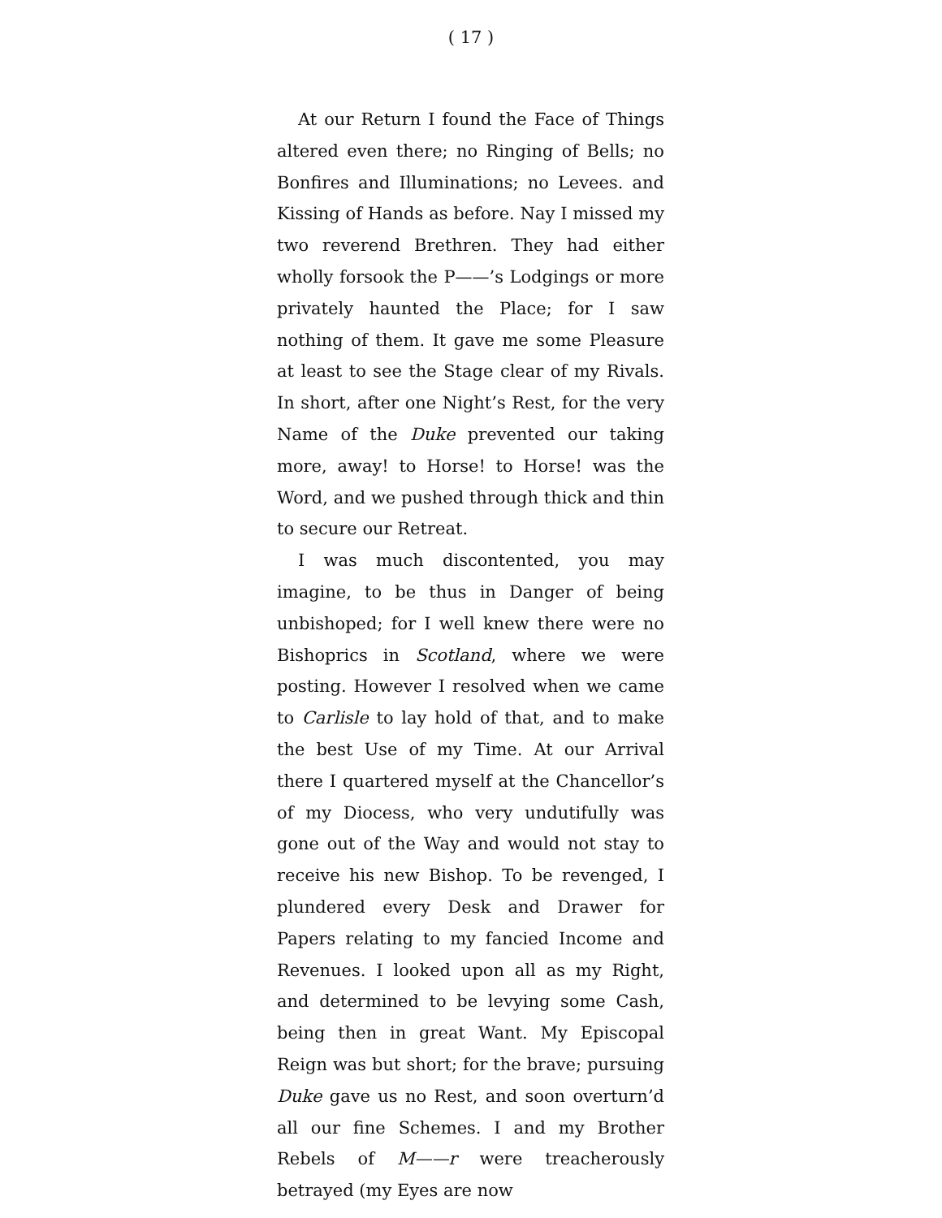( 17 )
At our Return I found the Face of Things altered even there; no Ringing of Bells; no Bonfires and Illuminations; no Levees. and Kissing of Hands as before. Nay I missed my two reverend Brethren. They had either wholly forsook the P——’s Lodgings or more privately haunted the Place; for I saw nothing of them. It gave me some Pleasure at least to see the Stage clear of my Rivals. In short, after one Night’s Rest, for the very Name of the Duke prevented our taking more, away! to Horse! to Horse! was the Word, and we pushed through thick and thin to secure our Retreat.
I was much discontented, you may imagine, to be thus in Danger of being unbishoped; for I well knew there were no Bishoprics in Scotland, where we were posting. However I resolved when we came to Carlisle to lay hold of that, and to make the best Use of my Time. At our Arrival there I quartered myself at the Chancellor’s of my Diocess, who very undutifully was gone out of the Way and would not stay to receive his new Bishop. To be revenged, I plundered every Desk and Drawer for Papers relating to my fancied Income and Revenues. I looked upon all as my Right, and determined to be levying some Cash, being then in great Want. My Episcopal Reign was but short; for the brave; pursuing Duke gave us no Rest, and soon overturn’d all our fine Schemes. I and my Brother Rebels of M——r were treacherously betrayed (my Eyes are now